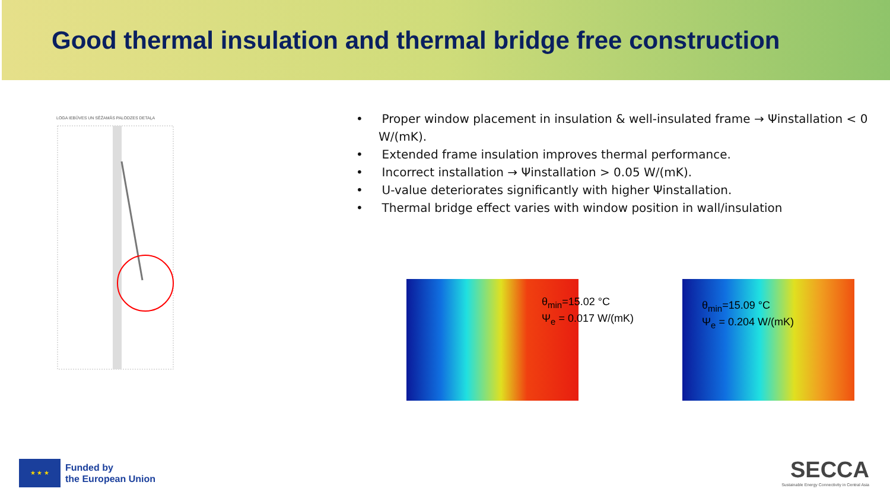Good thermal insulation and thermal bridge free construction
LOGA IEBŪVES UN SĒŽAMĀS PALODZES DETAĻA
• Proper window placement in insulation & well-insulated frame → Ψinstallation < 0 W/(mK).
• Extended frame insulation improves thermal performance.
• Incorrect installation → Ψinstallation > 0.05 W/(mK).
• U-value deteriorates significantly with higher Ψinstallation.
• Thermal bridge effect varies with window position in wall/insulation
θ<sub>min</sub>=15.02 °C
Ψ<sub>e</sub> = 0.017 W/(mK)
θ<sub>min</sub>=15.09 °C
Ψ<sub>e</sub> = 0.204 W/(mK)
★ ★ ★
Funded by
the European Union
SECCA
Sustainable Energy Connectivity in Central Asia